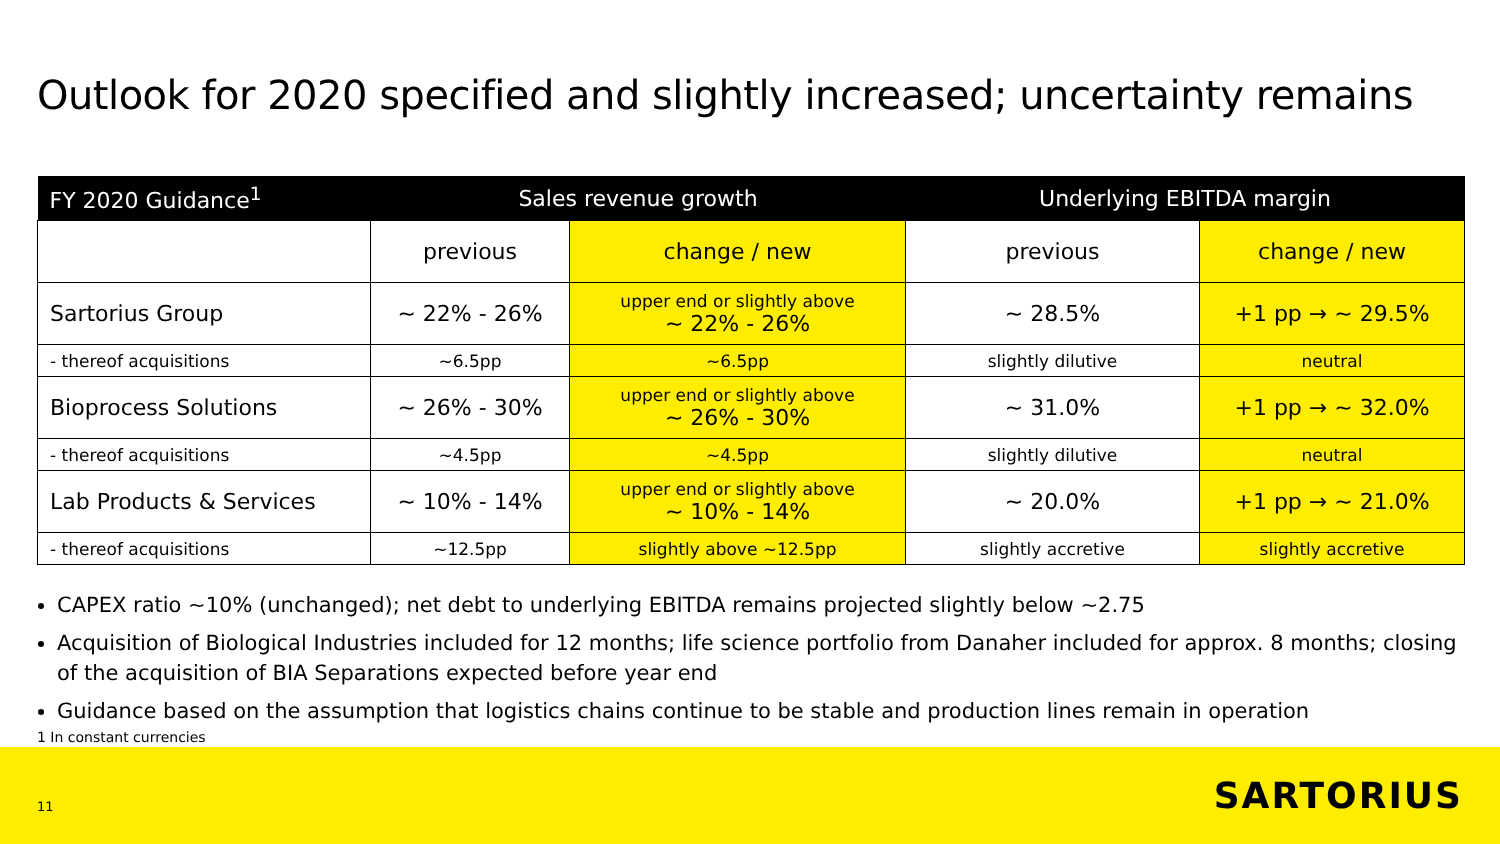Outlook for 2020 specified and slightly increased; uncertainty remains
| FY 2020 Guidance<sup>1</sup> | Sales revenue growth | | Underlying EBITDA margin | |
| --- | --- | --- | --- | --- |
| | previous | change / new | previous | change / new |
| Sartorius Group | ~ 22% - 26% | upper end or slightly above ~ 22% - 26% | ~ 28.5% | +1 pp → ~ 29.5% |
| - thereof acquisitions | ~6.5pp | ~6.5pp | slightly dilutive | neutral |
| Bioprocess Solutions | ~ 26% - 30% | upper end or slightly above ~ 26% - 30% | ~ 31.0% | +1 pp → ~ 32.0% |
| - thereof acquisitions | ~4.5pp | ~4.5pp | slightly dilutive | neutral |
| Lab Products & Services | ~ 10% - 14% | upper end or slightly above ~ 10% - 14% | ~ 20.0% | +1 pp → ~ 21.0% |
| - thereof acquisitions | ~12.5pp | slightly above ~12.5pp | slightly accretive | slightly accretive |
CAPEX ratio ~10% (unchanged); net debt to underlying EBITDA remains projected slightly below ~2.75
Acquisition of Biological Industries included for 12 months; life science portfolio from Danaher included for approx. 8 months; closing of the acquisition of BIA Separations expected before year end
Guidance based on the assumption that logistics chains continue to be stable and production lines remain in operation
1 In constant currencies
11 SARTORIUS